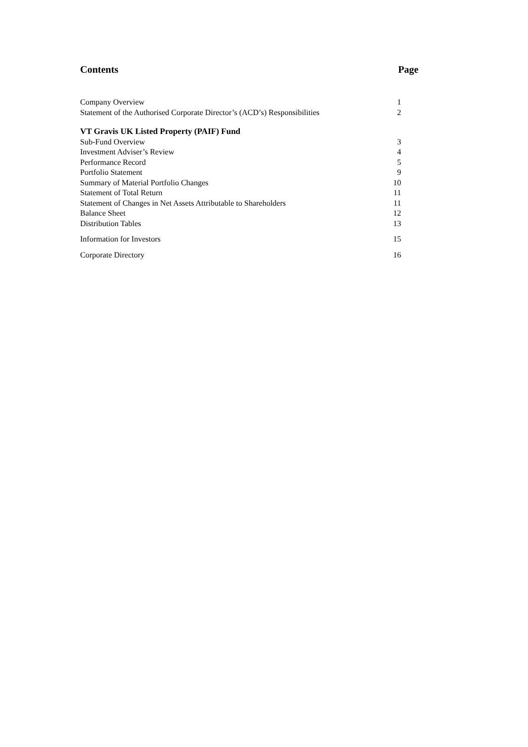Contents Page
| Company Overview | 1 |
| Statement of the Authorised Corporate Director’s (ACD’s) Responsibilities | 2 |
| VT Gravis UK Listed Property (PAIF) Fund | |
| Sub-Fund Overview | 3 |
| Investment Adviser’s Review | 4 |
| Performance Record | 5 |
| Portfolio Statement | 9 |
| Summary of Material Portfolio Changes | 10 |
| Statement of Total Return | 11 |
| Statement of Changes in Net Assets Attributable to Shareholders | 11 |
| Balance Sheet | 12 |
| Distribution Tables | 13 |
| Information for Investors | 15 |
| Corporate Directory | 16 |